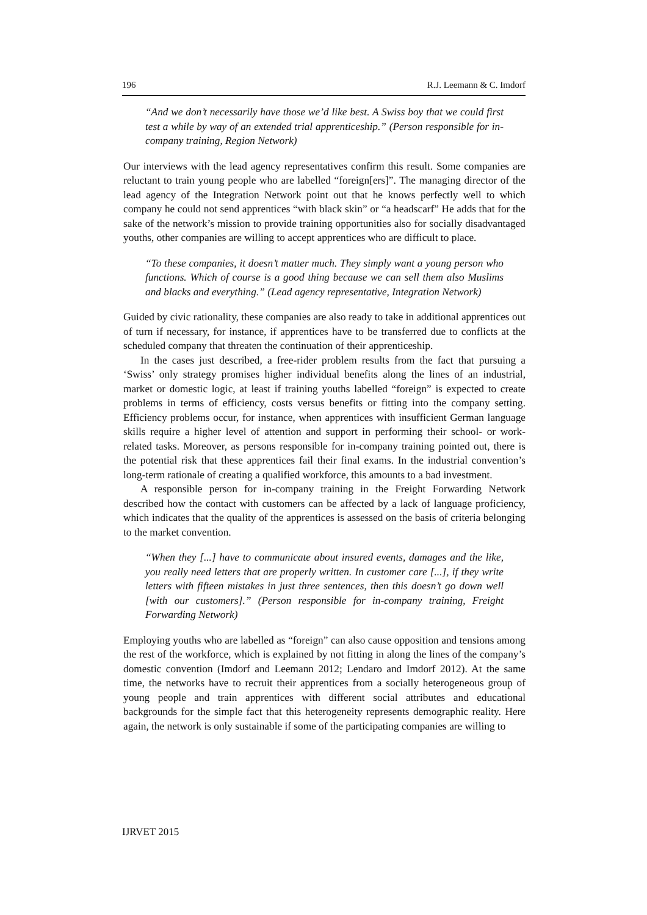196 R.J. Leemann & C. Imdorf
“And we don’t necessarily have those we’d like best. A Swiss boy that we could first test a while by way of an extended trial apprenticeship.” (Person responsible for in-company training, Region Network)
Our interviews with the lead agency representatives confirm this result. Some companies are reluctant to train young people who are labelled “foreign[ers]”. The managing director of the lead agency of the Integration Network point out that he knows perfectly well to which company he could not send apprentices “with black skin” or “a headscarf” He adds that for the sake of the network’s mission to provide training opportunities also for socially disadvantaged youths, other companies are willing to accept apprentices who are difficult to place.
“To these companies, it doesn’t matter much. They simply want a young person who functions. Which of course is a good thing because we can sell them also Muslims and blacks and everything.” (Lead agency representative, Integration Network)
Guided by civic rationality, these companies are also ready to take in additional apprentices out of turn if necessary, for instance, if apprentices have to be transferred due to conflicts at the scheduled company that threaten the continuation of their apprenticeship.
In the cases just described, a free-rider problem results from the fact that pursuing a ‘Swiss’ only strategy promises higher individual benefits along the lines of an industrial, market or domestic logic, at least if training youths labelled “foreign” is expected to create problems in terms of efficiency, costs versus benefits or fitting into the company setting. Efficiency problems occur, for instance, when apprentices with insufficient German language skills require a higher level of attention and support in performing their school- or work-related tasks. Moreover, as persons responsible for in-company training pointed out, there is the potential risk that these apprentices fail their final exams. In the industrial convention’s long-term rationale of creating a qualified workforce, this amounts to a bad investment.
A responsible person for in-company training in the Freight Forwarding Network described how the contact with customers can be affected by a lack of language proficiency, which indicates that the quality of the apprentices is assessed on the basis of criteria belonging to the market convention.
“When they [...] have to communicate about insured events, damages and the like, you really need letters that are properly written. In customer care [...], if they write letters with fifteen mistakes in just three sentences, then this doesn’t go down well [with our customers].” (Person responsible for in-company training, Freight Forwarding Network)
Employing youths who are labelled as “foreign” can also cause opposition and tensions among the rest of the workforce, which is explained by not fitting in along the lines of the company’s domestic convention (Imdorf and Leemann 2012; Lendaro and Imdorf 2012). At the same time, the networks have to recruit their apprentices from a socially heterogeneous group of young people and train apprentices with different social attributes and educational backgrounds for the simple fact that this heterogeneity represents demographic reality. Here again, the network is only sustainable if some of the participating companies are willing to
IJRVET 2015